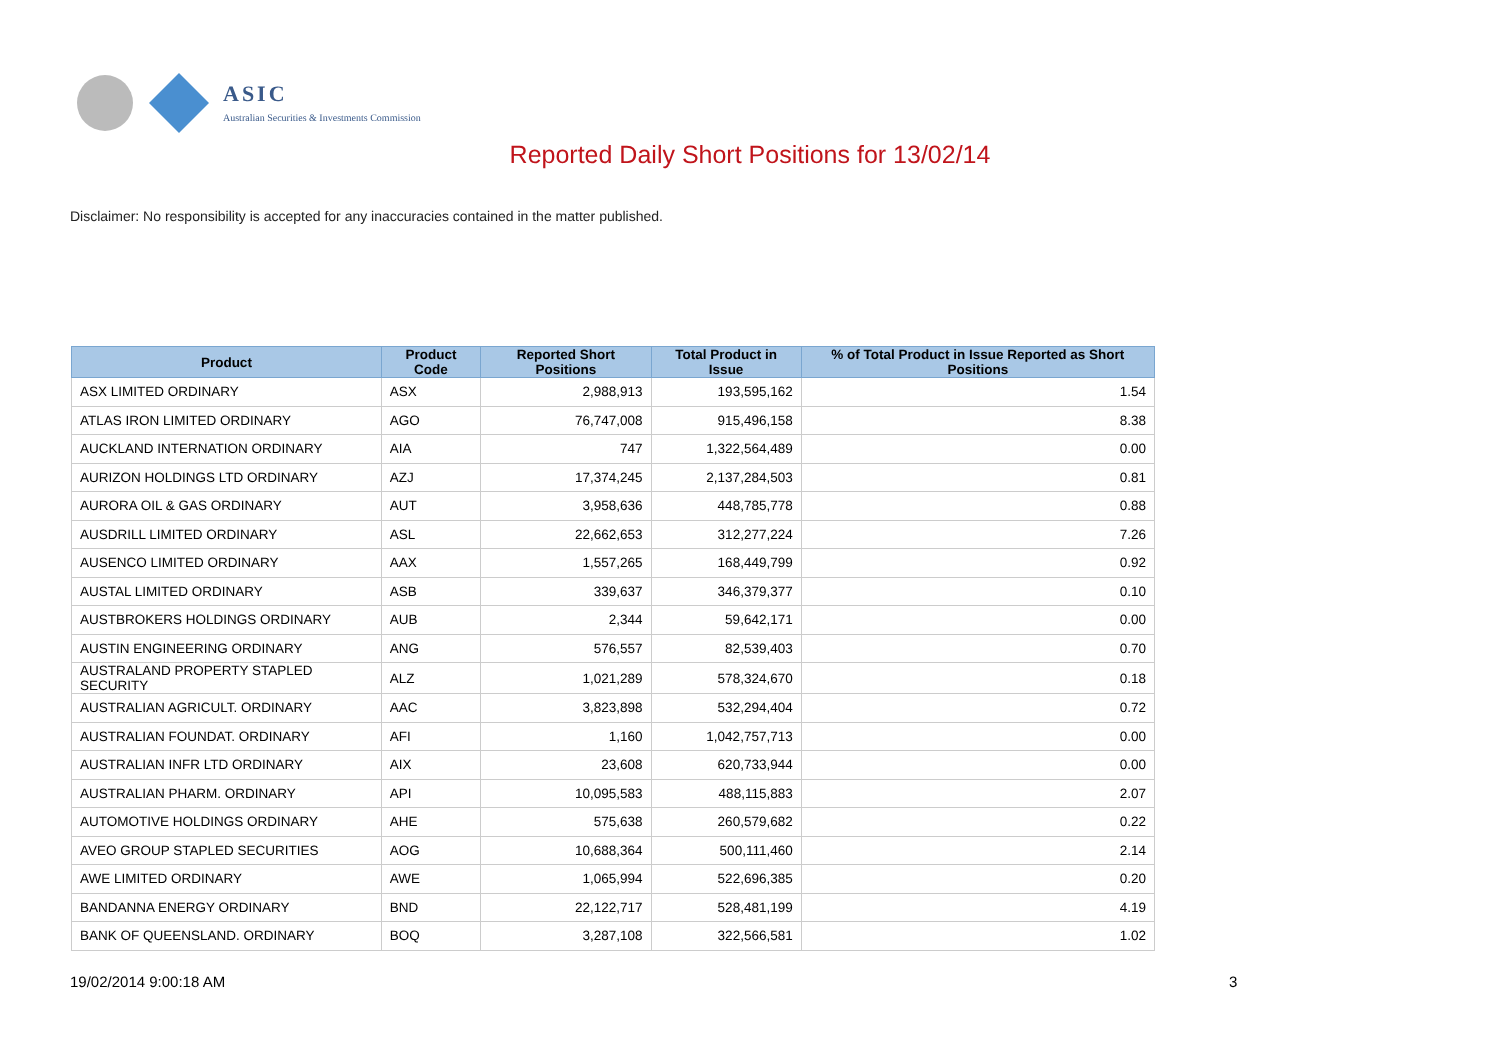ASIC
Australian Securities & Investments Commission
Reported Daily Short Positions for 13/02/14
Disclaimer: No responsibility is accepted for any inaccuracies contained in the matter published.
| Product | Product Code | Reported Short Positions | Total Product in Issue | % of Total Product in Issue Reported as Short Positions |
| --- | --- | --- | --- | --- |
| ASX LIMITED ORDINARY | ASX | 2,988,913 | 193,595,162 | 1.54 |
| ATLAS IRON LIMITED ORDINARY | AGO | 76,747,008 | 915,496,158 | 8.38 |
| AUCKLAND INTERNATION ORDINARY | AIA | 747 | 1,322,564,489 | 0.00 |
| AURIZON HOLDINGS LTD ORDINARY | AZJ | 17,374,245 | 2,137,284,503 | 0.81 |
| AURORA OIL & GAS ORDINARY | AUT | 3,958,636 | 448,785,778 | 0.88 |
| AUSDRILL LIMITED ORDINARY | ASL | 22,662,653 | 312,277,224 | 7.26 |
| AUSENCO LIMITED ORDINARY | AAX | 1,557,265 | 168,449,799 | 0.92 |
| AUSTAL LIMITED ORDINARY | ASB | 339,637 | 346,379,377 | 0.10 |
| AUSTBROKERS HOLDINGS ORDINARY | AUB | 2,344 | 59,642,171 | 0.00 |
| AUSTIN ENGINEERING ORDINARY | ANG | 576,557 | 82,539,403 | 0.70 |
| AUSTRALAND PROPERTY STAPLED SECURITY | ALZ | 1,021,289 | 578,324,670 | 0.18 |
| AUSTRALIAN AGRICULT. ORDINARY | AAC | 3,823,898 | 532,294,404 | 0.72 |
| AUSTRALIAN FOUNDAT. ORDINARY | AFI | 1,160 | 1,042,757,713 | 0.00 |
| AUSTRALIAN INFR LTD ORDINARY | AIX | 23,608 | 620,733,944 | 0.00 |
| AUSTRALIAN PHARM. ORDINARY | API | 10,095,583 | 488,115,883 | 2.07 |
| AUTOMOTIVE HOLDINGS ORDINARY | AHE | 575,638 | 260,579,682 | 0.22 |
| AVEO GROUP STAPLED SECURITIES | AOG | 10,688,364 | 500,111,460 | 2.14 |
| AWE LIMITED ORDINARY | AWE | 1,065,994 | 522,696,385 | 0.20 |
| BANDANNA ENERGY ORDINARY | BND | 22,122,717 | 528,481,199 | 4.19 |
| BANK OF QUEENSLAND. ORDINARY | BOQ | 3,287,108 | 322,566,581 | 1.02 |
19/02/2014 9:00:18 AM 3